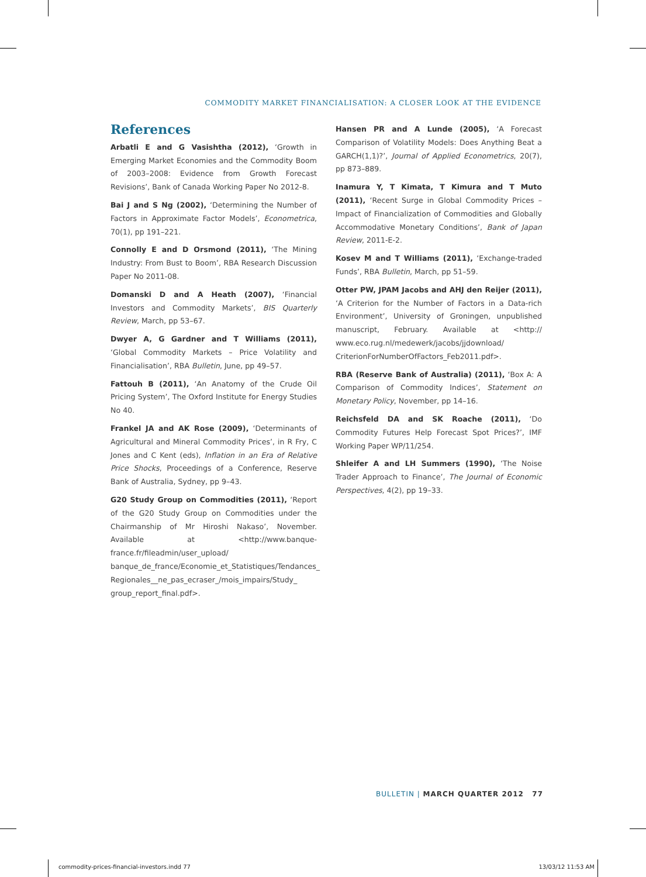COMMODITY MARKET FINANCIALISATION: A CLOSER LOOK AT THE EVIDENCE
References
Arbatli E and G Vasishtha (2012), ‘Growth in Emerging Market Economies and the Commodity Boom of 2003–2008: Evidence from Growth Forecast Revisions’, Bank of Canada Working Paper No 2012-8.
Bai J and S Ng (2002), ‘Determining the Number of Factors in Approximate Factor Models’, Econometrica, 70(1), pp 191–221.
Connolly E and D Orsmond (2011), ‘The Mining Industry: From Bust to Boom’, RBA Research Discussion Paper No 2011-08.
Domanski D and A Heath (2007), ‘Financial Investors and Commodity Markets’, BIS Quarterly Review, March, pp 53–67.
Dwyer A, G Gardner and T Williams (2011), ‘Global Commodity Markets – Price Volatility and Financialisation’, RBA Bulletin, June, pp 49–57.
Fattouh B (2011), ‘An Anatomy of the Crude Oil Pricing System’, The Oxford Institute for Energy Studies No 40.
Frankel JA and AK Rose (2009), ‘Determinants of Agricultural and Mineral Commodity Prices’, in R Fry, C Jones and C Kent (eds), Inflation in an Era of Relative Price Shocks, Proceedings of a Conference, Reserve Bank of Australia, Sydney, pp 9–43.
G20 Study Group on Commodities (2011), ‘Report of the G20 Study Group on Commodities under the Chairmanship of Mr Hiroshi Nakaso’, November. Available at <http://www.banque-france.fr/fileadmin/user_upload/ banque_de_france/Economie_et_Statistiques/Tendances_ Regionales__ne_pas_ecraser_/mois_impairs/Study_ group_report_final.pdf>.
Hansen PR and A Lunde (2005), ‘A Forecast Comparison of Volatility Models: Does Anything Beat a GARCH(1,1)?’, Journal of Applied Econometrics, 20(7), pp 873–889.
Inamura Y, T Kimata, T Kimura and T Muto (2011), ‘Recent Surge in Global Commodity Prices – Impact of Financialization of Commodities and Globally Accommodative Monetary Conditions’, Bank of Japan Review, 2011-E-2.
Kosev M and T Williams (2011), ‘Exchange-traded Funds’, RBA Bulletin, March, pp 51–59.
Otter PW, JPAM Jacobs and AHJ den Reijer (2011), ‘A Criterion for the Number of Factors in a Data-rich Environment’, University of Groningen, unpublished manuscript, February. Available at <http:// www.eco.rug.nl/medewerk/jacobs/jjdownload/ CriterionForNumberOfFactors_Feb2011.pdf>.
RBA (Reserve Bank of Australia) (2011), ‘Box A: A Comparison of Commodity Indices’, Statement on Monetary Policy, November, pp 14–16.
Reichsfeld DA and SK Roache (2011), ‘Do Commodity Futures Help Forecast Spot Prices?’, IMF Working Paper WP/11/254.
Shleifer A and LH Summers (1990), ‘The Noise Trader Approach to Finance’, The Journal of Economic Perspectives, 4(2), pp 19–33.
BULLETIN | MARCH QUARTER 2012 77
commodity-prices-financial-investors.indd 77 13/03/12 11:53 AM